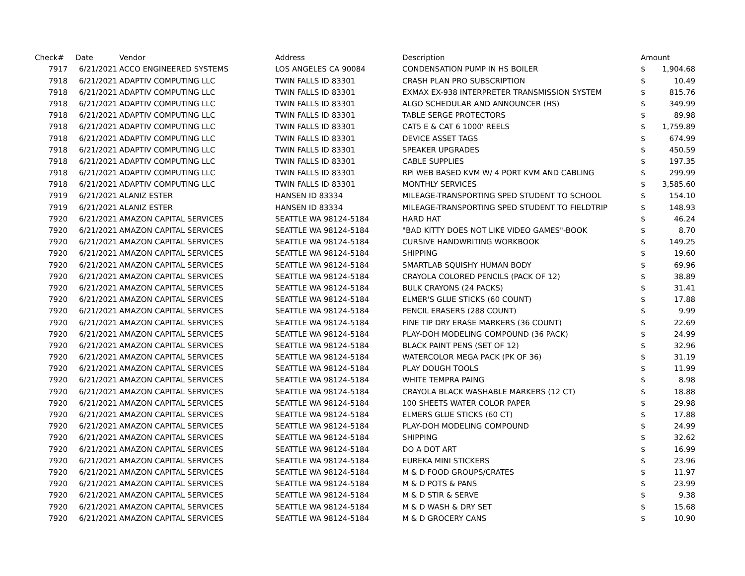| Check# | Date | Vendor | Address | Description | Amount | |
| --- | --- | --- | --- | --- | --- | --- |
| 7917 | 6/21/2021 | ACCO ENGINEERED SYSTEMS | LOS ANGELES CA 90084 | CONDENSATION PUMP IN HS BOILER | $ | 1,904.68 |
| 7918 | 6/21/2021 | ADAPTIV COMPUTING LLC | TWIN FALLS ID 83301 | CRASH PLAN PRO SUBSCRIPTION | $ | 10.49 |
| 7918 | 6/21/2021 | ADAPTIV COMPUTING LLC | TWIN FALLS ID 83301 | EXMAX EX-938 INTERPRETER TRANSMISSION SYSTEM | $ | 815.76 |
| 7918 | 6/21/2021 | ADAPTIV COMPUTING LLC | TWIN FALLS ID 83301 | ALGO SCHEDULAR AND ANNOUNCER (HS) | $ | 349.99 |
| 7918 | 6/21/2021 | ADAPTIV COMPUTING LLC | TWIN FALLS ID 83301 | TABLE SERGE PROTECTORS | $ | 89.98 |
| 7918 | 6/21/2021 | ADAPTIV COMPUTING LLC | TWIN FALLS ID 83301 | CAT5 E & CAT 6 1000' REELS | $ | 1,759.89 |
| 7918 | 6/21/2021 | ADAPTIV COMPUTING LLC | TWIN FALLS ID 83301 | DEVICE ASSET TAGS | $ | 674.99 |
| 7918 | 6/21/2021 | ADAPTIV COMPUTING LLC | TWIN FALLS ID 83301 | SPEAKER UPGRADES | $ | 450.59 |
| 7918 | 6/21/2021 | ADAPTIV COMPUTING LLC | TWIN FALLS ID 83301 | CABLE SUPPLIES | $ | 197.35 |
| 7918 | 6/21/2021 | ADAPTIV COMPUTING LLC | TWIN FALLS ID 83301 | RPi WEB BASED KVM W/ 4 PORT KVM AND CABLING | $ | 299.99 |
| 7918 | 6/21/2021 | ADAPTIV COMPUTING LLC | TWIN FALLS ID 83301 | MONTHLY SERVICES | $ | 3,585.60 |
| 7919 | 6/21/2021 | ALANIZ ESTER | HANSEN ID 83334 | MILEAGE-TRANSPORTING SPED STUDENT TO SCHOOL | $ | 154.10 |
| 7919 | 6/21/2021 | ALANIZ ESTER | HANSEN ID 83334 | MILEAGE-TRANSPORTING SPED STUDENT TO FIELDTRIP | $ | 148.93 |
| 7920 | 6/21/2021 | AMAZON CAPITAL SERVICES | SEATTLE WA 98124-5184 | HARD HAT | $ | 46.24 |
| 7920 | 6/21/2021 | AMAZON CAPITAL SERVICES | SEATTLE WA 98124-5184 | "BAD KITTY DOES NOT LIKE VIDEO GAMES"-BOOK | $ | 8.70 |
| 7920 | 6/21/2021 | AMAZON CAPITAL SERVICES | SEATTLE WA 98124-5184 | CURSIVE HANDWRITING WORKBOOK | $ | 149.25 |
| 7920 | 6/21/2021 | AMAZON CAPITAL SERVICES | SEATTLE WA 98124-5184 | SHIPPING | $ | 19.60 |
| 7920 | 6/21/2021 | AMAZON CAPITAL SERVICES | SEATTLE WA 98124-5184 | SMARTLAB SQUISHY HUMAN BODY | $ | 69.96 |
| 7920 | 6/21/2021 | AMAZON CAPITAL SERVICES | SEATTLE WA 98124-5184 | CRAYOLA COLORED PENCILS (PACK OF 12) | $ | 38.89 |
| 7920 | 6/21/2021 | AMAZON CAPITAL SERVICES | SEATTLE WA 98124-5184 | BULK CRAYONS (24 PACKS) | $ | 31.41 |
| 7920 | 6/21/2021 | AMAZON CAPITAL SERVICES | SEATTLE WA 98124-5184 | ELMER'S GLUE STICKS (60 COUNT) | $ | 17.88 |
| 7920 | 6/21/2021 | AMAZON CAPITAL SERVICES | SEATTLE WA 98124-5184 | PENCIL ERASERS (288 COUNT) | $ | 9.99 |
| 7920 | 6/21/2021 | AMAZON CAPITAL SERVICES | SEATTLE WA 98124-5184 | FINE TIP DRY ERASE MARKERS (36 COUNT) | $ | 22.69 |
| 7920 | 6/21/2021 | AMAZON CAPITAL SERVICES | SEATTLE WA 98124-5184 | PLAY-DOH MODELING COMPOUND (36 PACK) | $ | 24.99 |
| 7920 | 6/21/2021 | AMAZON CAPITAL SERVICES | SEATTLE WA 98124-5184 | BLACK PAINT PENS (SET OF 12) | $ | 32.96 |
| 7920 | 6/21/2021 | AMAZON CAPITAL SERVICES | SEATTLE WA 98124-5184 | WATERCOLOR MEGA PACK (PK OF 36) | $ | 31.19 |
| 7920 | 6/21/2021 | AMAZON CAPITAL SERVICES | SEATTLE WA 98124-5184 | PLAY DOUGH TOOLS | $ | 11.99 |
| 7920 | 6/21/2021 | AMAZON CAPITAL SERVICES | SEATTLE WA 98124-5184 | WHITE TEMPRA PAING | $ | 8.98 |
| 7920 | 6/21/2021 | AMAZON CAPITAL SERVICES | SEATTLE WA 98124-5184 | CRAYOLA BLACK WASHABLE MARKERS (12 CT) | $ | 18.88 |
| 7920 | 6/21/2021 | AMAZON CAPITAL SERVICES | SEATTLE WA 98124-5184 | 100 SHEETS WATER COLOR PAPER | $ | 29.98 |
| 7920 | 6/21/2021 | AMAZON CAPITAL SERVICES | SEATTLE WA 98124-5184 | ELMERS GLUE STICKS (60 CT) | $ | 17.88 |
| 7920 | 6/21/2021 | AMAZON CAPITAL SERVICES | SEATTLE WA 98124-5184 | PLAY-DOH MODELING COMPOUND | $ | 24.99 |
| 7920 | 6/21/2021 | AMAZON CAPITAL SERVICES | SEATTLE WA 98124-5184 | SHIPPING | $ | 32.62 |
| 7920 | 6/21/2021 | AMAZON CAPITAL SERVICES | SEATTLE WA 98124-5184 | DO A DOT ART | $ | 16.99 |
| 7920 | 6/21/2021 | AMAZON CAPITAL SERVICES | SEATTLE WA 98124-5184 | EUREKA MINI STICKERS | $ | 23.96 |
| 7920 | 6/21/2021 | AMAZON CAPITAL SERVICES | SEATTLE WA 98124-5184 | M & D FOOD GROUPS/CRATES | $ | 11.97 |
| 7920 | 6/21/2021 | AMAZON CAPITAL SERVICES | SEATTLE WA 98124-5184 | M & D POTS & PANS | $ | 23.99 |
| 7920 | 6/21/2021 | AMAZON CAPITAL SERVICES | SEATTLE WA 98124-5184 | M & D STIR & SERVE | $ | 9.38 |
| 7920 | 6/21/2021 | AMAZON CAPITAL SERVICES | SEATTLE WA 98124-5184 | M & D WASH & DRY SET | $ | 15.68 |
| 7920 | 6/21/2021 | AMAZON CAPITAL SERVICES | SEATTLE WA 98124-5184 | M & D GROCERY CANS | $ | 10.90 |